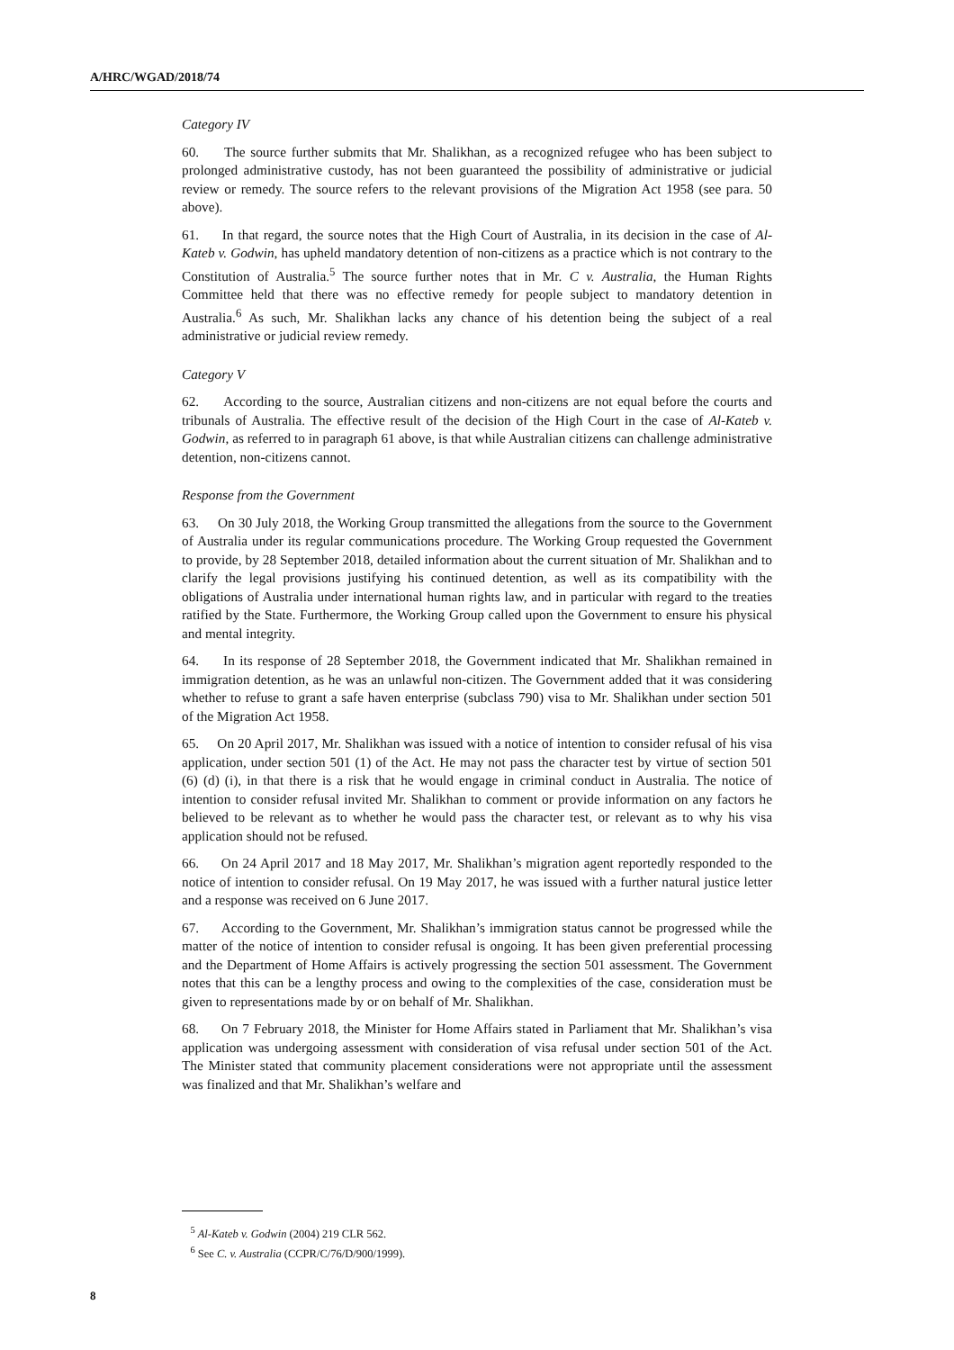A/HRC/WGAD/2018/74
Category IV
60. The source further submits that Mr. Shalikhan, as a recognized refugee who has been subject to prolonged administrative custody, has not been guaranteed the possibility of administrative or judicial review or remedy. The source refers to the relevant provisions of the Migration Act 1958 (see para. 50 above).
61. In that regard, the source notes that the High Court of Australia, in its decision in the case of Al-Kateb v. Godwin, has upheld mandatory detention of non-citizens as a practice which is not contrary to the Constitution of Australia.<sup>5</sup> The source further notes that in Mr. C v. Australia, the Human Rights Committee held that there was no effective remedy for people subject to mandatory detention in Australia.<sup>6</sup> As such, Mr. Shalikhan lacks any chance of his detention being the subject of a real administrative or judicial review remedy.
Category V
62. According to the source, Australian citizens and non-citizens are not equal before the courts and tribunals of Australia. The effective result of the decision of the High Court in the case of Al-Kateb v. Godwin, as referred to in paragraph 61 above, is that while Australian citizens can challenge administrative detention, non-citizens cannot.
Response from the Government
63. On 30 July 2018, the Working Group transmitted the allegations from the source to the Government of Australia under its regular communications procedure. The Working Group requested the Government to provide, by 28 September 2018, detailed information about the current situation of Mr. Shalikhan and to clarify the legal provisions justifying his continued detention, as well as its compatibility with the obligations of Australia under international human rights law, and in particular with regard to the treaties ratified by the State. Furthermore, the Working Group called upon the Government to ensure his physical and mental integrity.
64. In its response of 28 September 2018, the Government indicated that Mr. Shalikhan remained in immigration detention, as he was an unlawful non-citizen. The Government added that it was considering whether to refuse to grant a safe haven enterprise (subclass 790) visa to Mr. Shalikhan under section 501 of the Migration Act 1958.
65. On 20 April 2017, Mr. Shalikhan was issued with a notice of intention to consider refusal of his visa application, under section 501 (1) of the Act. He may not pass the character test by virtue of section 501 (6) (d) (i), in that there is a risk that he would engage in criminal conduct in Australia. The notice of intention to consider refusal invited Mr. Shalikhan to comment or provide information on any factors he believed to be relevant as to whether he would pass the character test, or relevant as to why his visa application should not be refused.
66. On 24 April 2017 and 18 May 2017, Mr. Shalikhan’s migration agent reportedly responded to the notice of intention to consider refusal. On 19 May 2017, he was issued with a further natural justice letter and a response was received on 6 June 2017.
67. According to the Government, Mr. Shalikhan’s immigration status cannot be progressed while the matter of the notice of intention to consider refusal is ongoing. It has been given preferential processing and the Department of Home Affairs is actively progressing the section 501 assessment. The Government notes that this can be a lengthy process and owing to the complexities of the case, consideration must be given to representations made by or on behalf of Mr. Shalikhan.
68. On 7 February 2018, the Minister for Home Affairs stated in Parliament that Mr. Shalikhan’s visa application was undergoing assessment with consideration of visa refusal under section 501 of the Act. The Minister stated that community placement considerations were not appropriate until the assessment was finalized and that Mr. Shalikhan’s welfare and
<sup>5</sup> Al-Kateb v. Godwin (2004) 219 CLR 562.
<sup>6</sup> See C. v. Australia (CCPR/C/76/D/900/1999).
8